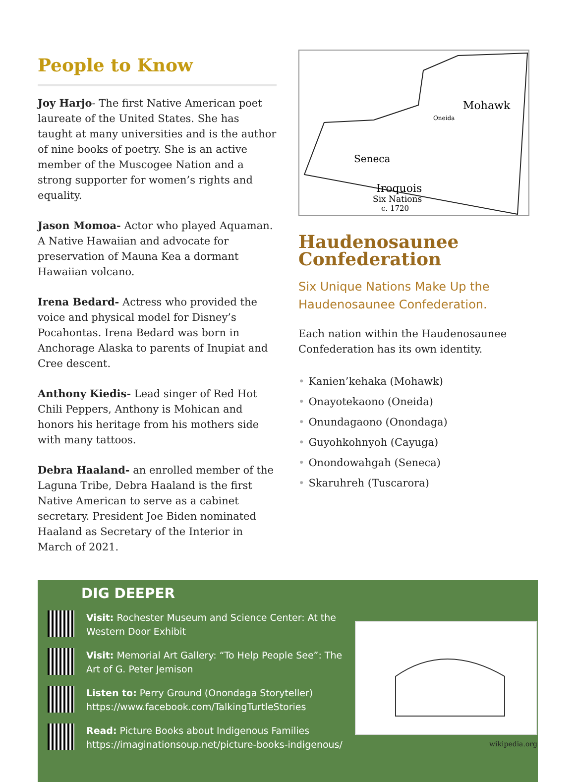People to Know
Joy Harjo- The first Native American poet laureate of the United States. She has taught at many universities and is the author of nine books of poetry. She is an active member of the Muscogee Nation and a strong supporter for women’s rights and equality.
Jason Momoa- Actor who played Aquaman. A Native Hawaiian and advocate for preservation of Mauna Kea a dormant Hawaiian volcano.
Irena Bedard- Actress who provided the voice and physical model for Disney’s Pocahontas. Irena Bedard was born in Anchorage Alaska to parents of Inupiat and Cree descent.
Anthony Kiedis- Lead singer of Red Hot Chili Peppers, Anthony is Mohican and honors his heritage from his mothers side with many tattoos.
Debra Haaland- an enrolled member of the Laguna Tribe, Debra Haaland is the first Native American to serve as a cabinet secretary. President Joe Biden nominated Haaland as Secretary of the Interior in March of 2021.
Mohawk
Seneca
Oneida
Iroquois
Six Nations
c. 1720
Haudenosaunee Confederation
Six Unique Nations Make Up the Haudenosaunee Confederation.
Each nation within the Haudenosaunee Confederation has its own identity.
• Kanien’kehaka (Mohawk)
• Onayotekaono (Oneida)
• Onundagaono (Onondaga)
• Guyohkohnyoh (Cayuga)
• Onondowahgah (Seneca)
• Skaruhreh (Tuscarora)
DIG DEEPER
Visit: Rochester Museum and Science Center: At the Western Door Exhibit
Visit: Memorial Art Gallery: “To Help People See”: The Art of G. Peter Jemison
Listen to: Perry Ground (Onondaga Storyteller)
https://www.facebook.com/TalkingTurtleStories
Read: Picture Books about Indigenous Families
https://imaginationsoup.net/picture-books-indigenous/
wikipedia.org